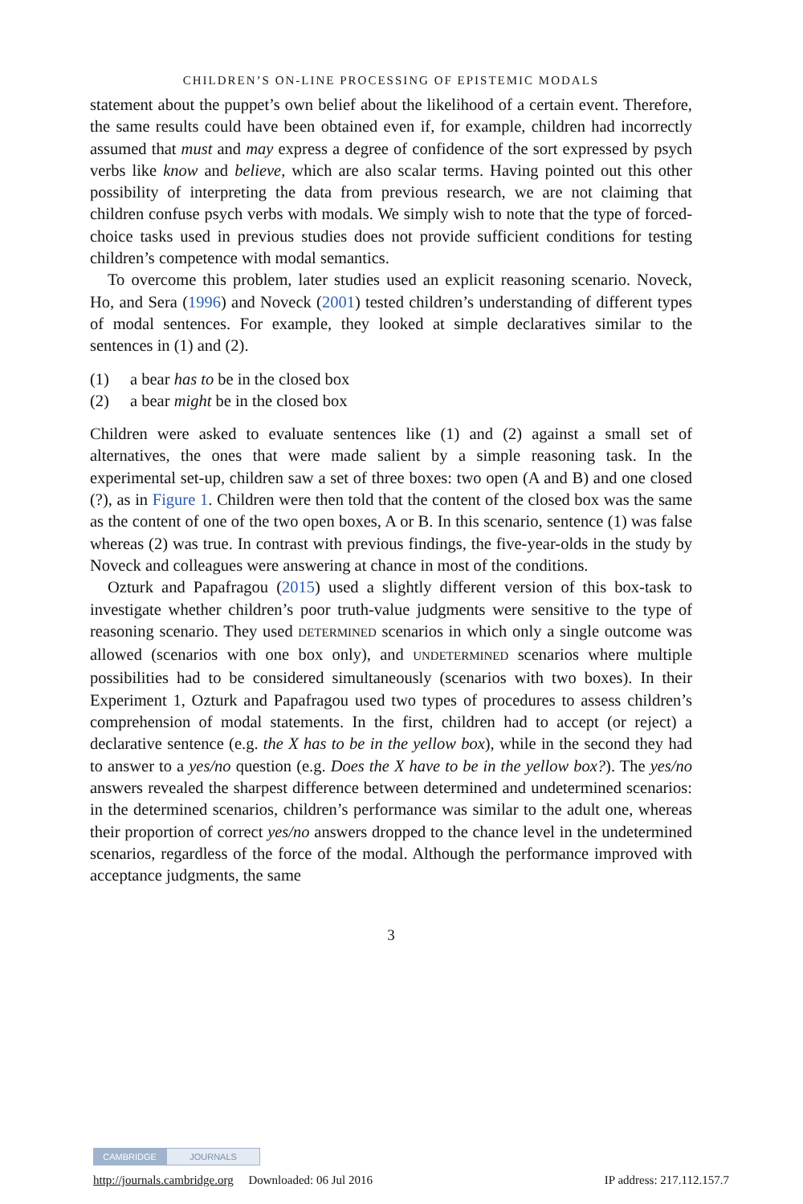CHILDREN’S ON-LINE PROCESSING OF EPISTEMIC MODALS
statement about the puppet’s own belief about the likelihood of a certain event. Therefore, the same results could have been obtained even if, for example, children had incorrectly assumed that must and may express a degree of confidence of the sort expressed by psych verbs like know and believe, which are also scalar terms. Having pointed out this other possibility of interpreting the data from previous research, we are not claiming that children confuse psych verbs with modals. We simply wish to note that the type of forced-choice tasks used in previous studies does not provide sufficient conditions for testing children’s competence with modal semantics.
To overcome this problem, later studies used an explicit reasoning scenario. Noveck, Ho, and Sera (1996) and Noveck (2001) tested children’s understanding of different types of modal sentences. For example, they looked at simple declaratives similar to the sentences in (1) and (2).
(1) a bear has to be in the closed box
(2) a bear might be in the closed box
Children were asked to evaluate sentences like (1) and (2) against a small set of alternatives, the ones that were made salient by a simple reasoning task. In the experimental set-up, children saw a set of three boxes: two open (A and B) and one closed (?), as in Figure 1. Children were then told that the content of the closed box was the same as the content of one of the two open boxes, A or B. In this scenario, sentence (1) was false whereas (2) was true. In contrast with previous findings, the five-year-olds in the study by Noveck and colleagues were answering at chance in most of the conditions.
Ozturk and Papafragou (2015) used a slightly different version of this box-task to investigate whether children’s poor truth-value judgments were sensitive to the type of reasoning scenario. They used DETERMINED scenarios in which only a single outcome was allowed (scenarios with one box only), and UNDETERMINED scenarios where multiple possibilities had to be considered simultaneously (scenarios with two boxes). In their Experiment 1, Ozturk and Papafragou used two types of procedures to assess children’s comprehension of modal statements. In the first, children had to accept (or reject) a declarative sentence (e.g. the X has to be in the yellow box), while in the second they had to answer to a yes/no question (e.g. Does the X have to be in the yellow box?). The yes/no answers revealed the sharpest difference between determined and undetermined scenarios: in the determined scenarios, children’s performance was similar to the adult one, whereas their proportion of correct yes/no answers dropped to the chance level in the undetermined scenarios, regardless of the force of the modal. Although the performance improved with acceptance judgments, the same
3
CAMBRIDGE JOURNALS
http://journals.cambridge.org Downloaded: 06 Jul 2016 IP address: 217.112.157.7